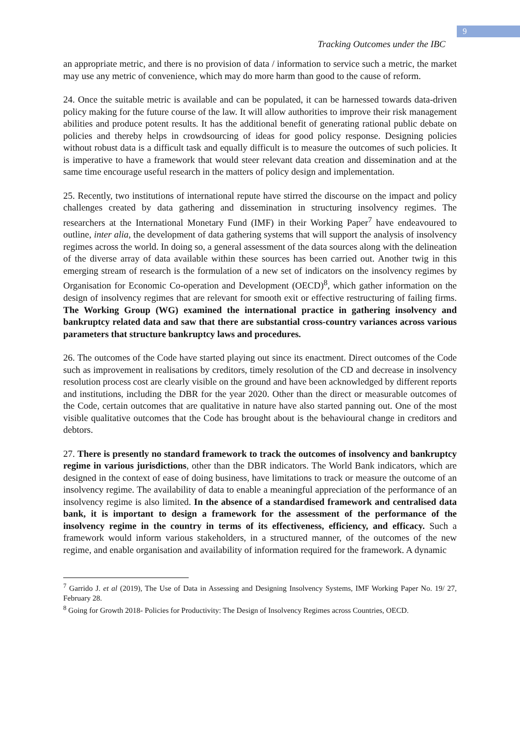9
Tracking Outcomes under the IBC
an appropriate metric, and there is no provision of data / information to service such a metric, the market may use any metric of convenience, which may do more harm than good to the cause of reform.
24. Once the suitable metric is available and can be populated, it can be harnessed towards data-driven policy making for the future course of the law. It will allow authorities to improve their risk management abilities and produce potent results. It has the additional benefit of generating rational public debate on policies and thereby helps in crowdsourcing of ideas for good policy response. Designing policies without robust data is a difficult task and equally difficult is to measure the outcomes of such policies. It is imperative to have a framework that would steer relevant data creation and dissemination and at the same time encourage useful research in the matters of policy design and implementation.
25. Recently, two institutions of international repute have stirred the discourse on the impact and policy challenges created by data gathering and dissemination in structuring insolvency regimes. The researchers at the International Monetary Fund (IMF) in their Working Paper<sup>7</sup> have endeavoured to outline, inter alia, the development of data gathering systems that will support the analysis of insolvency regimes across the world. In doing so, a general assessment of the data sources along with the delineation of the diverse array of data available within these sources has been carried out. Another twig in this emerging stream of research is the formulation of a new set of indicators on the insolvency regimes by Organisation for Economic Co-operation and Development (OECD)<sup>8</sup>, which gather information on the design of insolvency regimes that are relevant for smooth exit or effective restructuring of failing firms. The Working Group (WG) examined the international practice in gathering insolvency and bankruptcy related data and saw that there are substantial cross-country variances across various parameters that structure bankruptcy laws and procedures.
26. The outcomes of the Code have started playing out since its enactment. Direct outcomes of the Code such as improvement in realisations by creditors, timely resolution of the CD and decrease in insolvency resolution process cost are clearly visible on the ground and have been acknowledged by different reports and institutions, including the DBR for the year 2020. Other than the direct or measurable outcomes of the Code, certain outcomes that are qualitative in nature have also started panning out. One of the most visible qualitative outcomes that the Code has brought about is the behavioural change in creditors and debtors.
27. There is presently no standard framework to track the outcomes of insolvency and bankruptcy regime in various jurisdictions, other than the DBR indicators. The World Bank indicators, which are designed in the context of ease of doing business, have limitations to track or measure the outcome of an insolvency regime. The availability of data to enable a meaningful appreciation of the performance of an insolvency regime is also limited. In the absence of a standardised framework and centralised data bank, it is important to design a framework for the assessment of the performance of the insolvency regime in the country in terms of its effectiveness, efficiency, and efficacy. Such a framework would inform various stakeholders, in a structured manner, of the outcomes of the new regime, and enable organisation and availability of information required for the framework. A dynamic
<sup>7</sup> Garrido J. et al (2019), The Use of Data in Assessing and Designing Insolvency Systems, IMF Working Paper No. 19/ 27, February 28.
<sup>8</sup> Going for Growth 2018- Policies for Productivity: The Design of Insolvency Regimes across Countries, OECD.